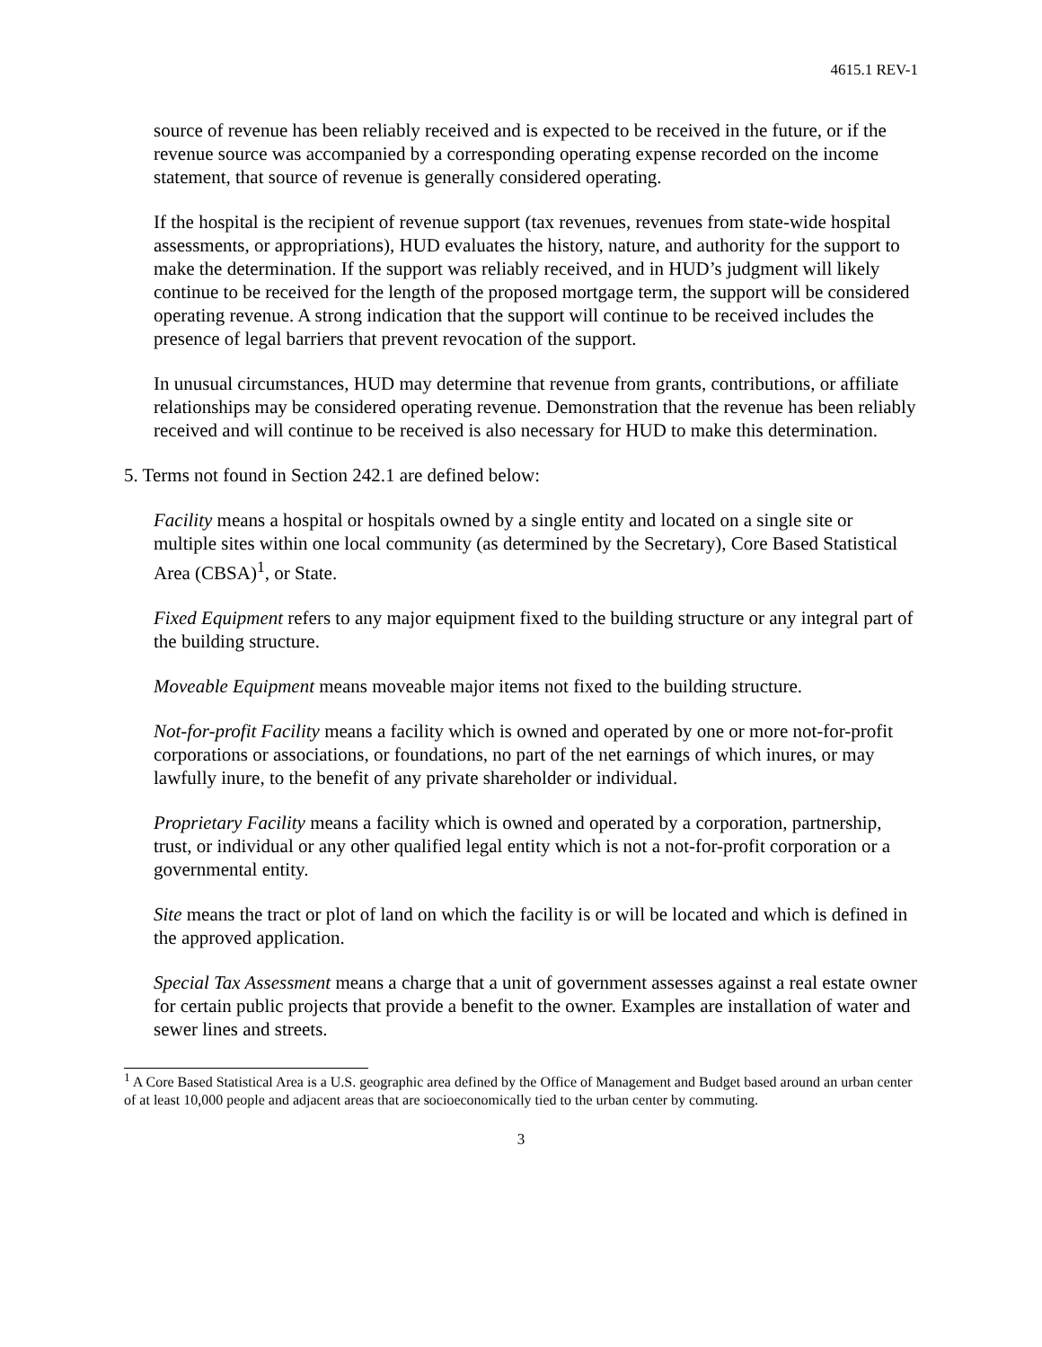4615.1 REV-1
source of revenue has been reliably received and is expected to be received in the future, or if the revenue source was accompanied by a corresponding operating expense recorded on the income statement, that source of revenue is generally considered operating.
If the hospital is the recipient of revenue support (tax revenues, revenues from state-wide hospital assessments, or appropriations), HUD evaluates the history, nature, and authority for the support to make the determination. If the support was reliably received, and in HUD’s judgment will likely continue to be received for the length of the proposed mortgage term, the support will be considered operating revenue. A strong indication that the support will continue to be received includes the presence of legal barriers that prevent revocation of the support.
In unusual circumstances, HUD may determine that revenue from grants, contributions, or affiliate relationships may be considered operating revenue. Demonstration that the revenue has been reliably received and will continue to be received is also necessary for HUD to make this determination.
5. Terms not found in Section 242.1 are defined below:
Facility means a hospital or hospitals owned by a single entity and located on a single site or multiple sites within one local community (as determined by the Secretary), Core Based Statistical Area (CBSA)<sup>1</sup>, or State.
Fixed Equipment refers to any major equipment fixed to the building structure or any integral part of the building structure.
Moveable Equipment means moveable major items not fixed to the building structure.
Not-for-profit Facility means a facility which is owned and operated by one or more not-for-profit corporations or associations, or foundations, no part of the net earnings of which inures, or may lawfully inure, to the benefit of any private shareholder or individual.
Proprietary Facility means a facility which is owned and operated by a corporation, partnership, trust, or individual or any other qualified legal entity which is not a not-for-profit corporation or a governmental entity.
Site means the tract or plot of land on which the facility is or will be located and which is defined in the approved application.
Special Tax Assessment means a charge that a unit of government assesses against a real estate owner for certain public projects that provide a benefit to the owner. Examples are installation of water and sewer lines and streets.
<sup>1</sup> A Core Based Statistical Area is a U.S. geographic area defined by the Office of Management and Budget based around an urban center of at least 10,000 people and adjacent areas that are socioeconomically tied to the urban center by commuting.
3